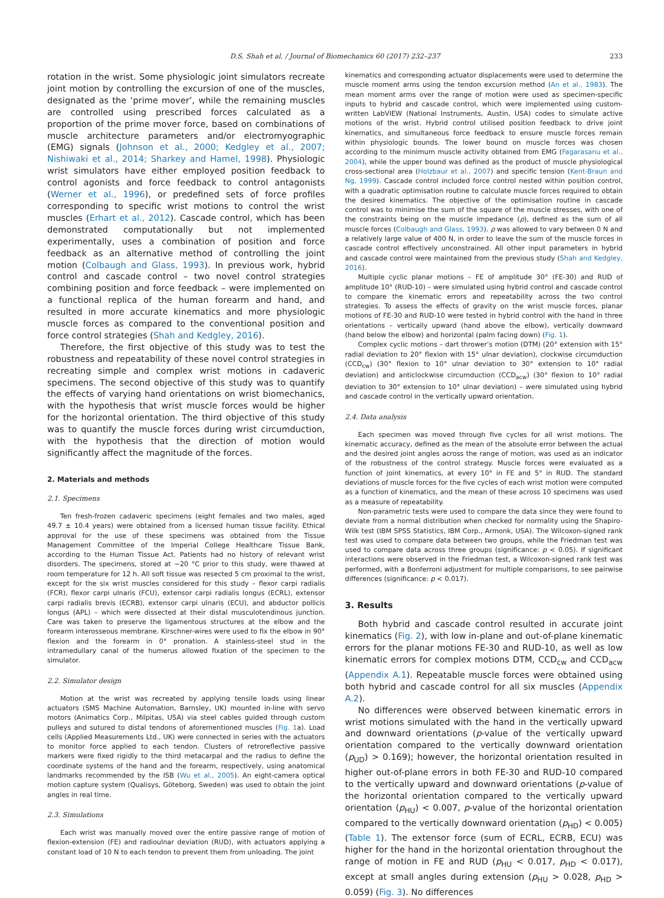D.S. Shah et al. / Journal of Biomechanics 60 (2017) 232–237 233
rotation in the wrist. Some physiologic joint simulators recreate joint motion by controlling the excursion of one of the muscles, designated as the ‘prime mover’, while the remaining muscles are controlled using prescribed forces calculated as a proportion of the prime mover force, based on combinations of muscle architecture parameters and/or electromyographic (EMG) signals (Johnson et al., 2000; Kedgley et al., 2007; Nishiwaki et al., 2014; Sharkey and Hamel, 1998). Physiologic wrist simulators have either employed position feedback to control agonists and force feedback to control antagonists (Werner et al., 1996), or predefined sets of force profiles corresponding to specific wrist motions to control the wrist muscles (Erhart et al., 2012). Cascade control, which has been demonstrated computationally but not implemented experimentally, uses a combination of position and force feedback as an alternative method of controlling the joint motion (Colbaugh and Glass, 1993). In previous work, hybrid control and cascade control – two novel control strategies combining position and force feedback – were implemented on a functional replica of the human forearm and hand, and resulted in more accurate kinematics and more physiologic muscle forces as compared to the conventional position and force control strategies (Shah and Kedgley, 2016).
Therefore, the first objective of this study was to test the robustness and repeatability of these novel control strategies in recreating simple and complex wrist motions in cadaveric specimens. The second objective of this study was to quantify the effects of varying hand orientations on wrist biomechanics, with the hypothesis that wrist muscle forces would be higher for the horizontal orientation. The third objective of this study was to quantify the muscle forces during wrist circumduction, with the hypothesis that the direction of motion would significantly affect the magnitude of the forces.
2. Materials and methods
2.1. Specimens
Ten fresh-frozen cadaveric specimens (eight females and two males, aged 49.7 ± 10.4 years) were obtained from a licensed human tissue facility. Ethical approval for the use of these specimens was obtained from the Tissue Management Committee of the Imperial College Healthcare Tissue Bank, according to the Human Tissue Act. Patients had no history of relevant wrist disorders. The specimens, stored at −20 °C prior to this study, were thawed at room temperature for 12 h. All soft tissue was resected 5 cm proximal to the wrist, except for the six wrist muscles considered for this study – flexor carpi radialis (FCR), flexor carpi ulnaris (FCU), extensor carpi radialis longus (ECRL), extensor carpi radialis brevis (ECRB), extensor carpi ulnaris (ECU), and abductor pollicis longus (APL) – which were dissected at their distal musculotendinous junction. Care was taken to preserve the ligamentous structures at the elbow and the forearm interosseous membrane. Kirschner-wires were used to fix the elbow in 90° flexion and the forearm in 0° pronation. A stainless-steel stud in the intramedullary canal of the humerus allowed fixation of the specimen to the simulator.
2.2. Simulator design
Motion at the wrist was recreated by applying tensile loads using linear actuators (SMS Machine Automation, Barnsley, UK) mounted in-line with servo motors (Animatics Corp., Milpitas, USA) via steel cables guided through custom pulleys and sutured to distal tendons of aforementioned muscles (Fig. 1a). Load cells (Applied Measurements Ltd., UK) were connected in series with the actuators to monitor force applied to each tendon. Clusters of retroreflective passive markers were fixed rigidly to the third metacarpal and the radius to define the coordinate systems of the hand and the forearm, respectively, using anatomical landmarks recommended by the ISB (Wu et al., 2005). An eight-camera optical motion capture system (Qualisys, Göteborg, Sweden) was used to obtain the joint angles in real time.
2.3. Simulations
Each wrist was manually moved over the entire passive range of motion of flexion-extension (FE) and radioulnar deviation (RUD), with actuators applying a constant load of 10 N to each tendon to prevent them from unloading. The joint
kinematics and corresponding actuator displacements were used to determine the muscle moment arms using the tendon excursion method (An et al., 1983). The mean moment arms over the range of motion were used as specimen-specific inputs to hybrid and cascade control, which were implemented using custom-written LabVIEW (National Instruments, Austin, USA) codes to simulate active motions of the wrist. Hybrid control utilised position feedback to drive joint kinematics, and simultaneous force feedback to ensure muscle forces remain within physiologic bounds. The lower bound on muscle forces was chosen according to the minimum muscle activity obtained from EMG (Fagarasanu et al., 2004), while the upper bound was defined as the product of muscle physiological cross-sectional area (Holzbaur et al., 2007) and specific tension (Kent-Braun and Ng, 1999). Cascade control included force control nested within position control, with a quadratic optimisation routine to calculate muscle forces required to obtain the desired kinematics. The objective of the optimisation routine in cascade control was to minimise the sum of the square of the muscle stresses, with one of the constraints being on the muscle impedance (ρ), defined as the sum of all muscle forces (Colbaugh and Glass, 1993). ρ was allowed to vary between 0 N and a relatively large value of 400 N, in order to leave the sum of the muscle forces in cascade control effectively unconstrained. All other input parameters in hybrid and cascade control were maintained from the previous study (Shah and Kedgley, 2016).
Multiple cyclic planar motions – FE of amplitude 30° (FE-30) and RUD of amplitude 10° (RUD-10) – were simulated using hybrid control and cascade control to compare the kinematic errors and repeatability across the two control strategies. To assess the effects of gravity on the wrist muscle forces, planar motions of FE-30 and RUD-10 were tested in hybrid control with the hand in three orientations – vertically upward (hand above the elbow), vertically downward (hand below the elbow) and horizontal (palm facing down) (Fig. 1).
Complex cyclic motions – dart thrower’s motion (DTM) (20° extension with 15° radial deviation to 20° flexion with 15° ulnar deviation), clockwise circumduction (CCD<sub>cw</sub>) (30° flexion to 10° ulnar deviation to 30° extension to 10° radial deviation) and anticlockwise circumduction (CCD<sub>acw</sub>) (30° flexion to 10° radial deviation to 30° extension to 10° ulnar deviation) – were simulated using hybrid and cascade control in the vertically upward orientation.
2.4. Data analysis
Each specimen was moved through five cycles for all wrist motions. The kinematic accuracy, defined as the mean of the absolute error between the actual and the desired joint angles across the range of motion, was used as an indicator of the robustness of the control strategy. Muscle forces were evaluated as a function of joint kinematics, at every 10° in FE and 5° in RUD. The standard deviations of muscle forces for the five cycles of each wrist motion were computed as a function of kinematics, and the mean of these across 10 specimens was used as a measure of repeatability.
Non-parametric tests were used to compare the data since they were found to deviate from a normal distribution when checked for normality using the Shapiro-Wilk test (IBM SPSS Statistics, IBM Corp., Armonk, USA). The Wilcoxon-signed rank test was used to compare data between two groups, while the Friedman test was used to compare data across three groups (significance: p < 0.05). If significant interactions were observed in the Friedman test, a Wilcoxon-signed rank test was performed, with a Bonferroni adjustment for multiple comparisons, to see pairwise differences (significance: p < 0.017).
3. Results
Both hybrid and cascade control resulted in accurate joint kinematics (Fig. 2), with low in-plane and out-of-plane kinematic errors for the planar motions FE-30 and RUD-10, as well as low kinematic errors for complex motions DTM, CCD<sub>cw</sub> and CCD<sub>acw</sub> (Appendix A.1). Repeatable muscle forces were obtained using both hybrid and cascade control for all six muscles (Appendix A.2).
No differences were observed between kinematic errors in wrist motions simulated with the hand in the vertically upward and downward orientations (p-value of the vertically upward orientation compared to the vertically downward orientation (p<sub>UD</sub>) > 0.169); however, the horizontal orientation resulted in higher out-of-plane errors in both FE-30 and RUD-10 compared to the vertically upward and downward orientations (p-value of the horizontal orientation compared to the vertically upward orientation (p<sub>HU</sub>) < 0.007, p-value of the horizontal orientation compared to the vertically downward orientation (p<sub>HD</sub>) < 0.005) (Table 1). The extensor force (sum of ECRL, ECRB, ECU) was higher for the hand in the horizontal orientation throughout the range of motion in FE and RUD (p<sub>HU</sub> < 0.017, p<sub>HD</sub> < 0.017), except at small angles during extension (p<sub>HU</sub> > 0.028, p<sub>HD</sub> > 0.059) (Fig. 3). No differences